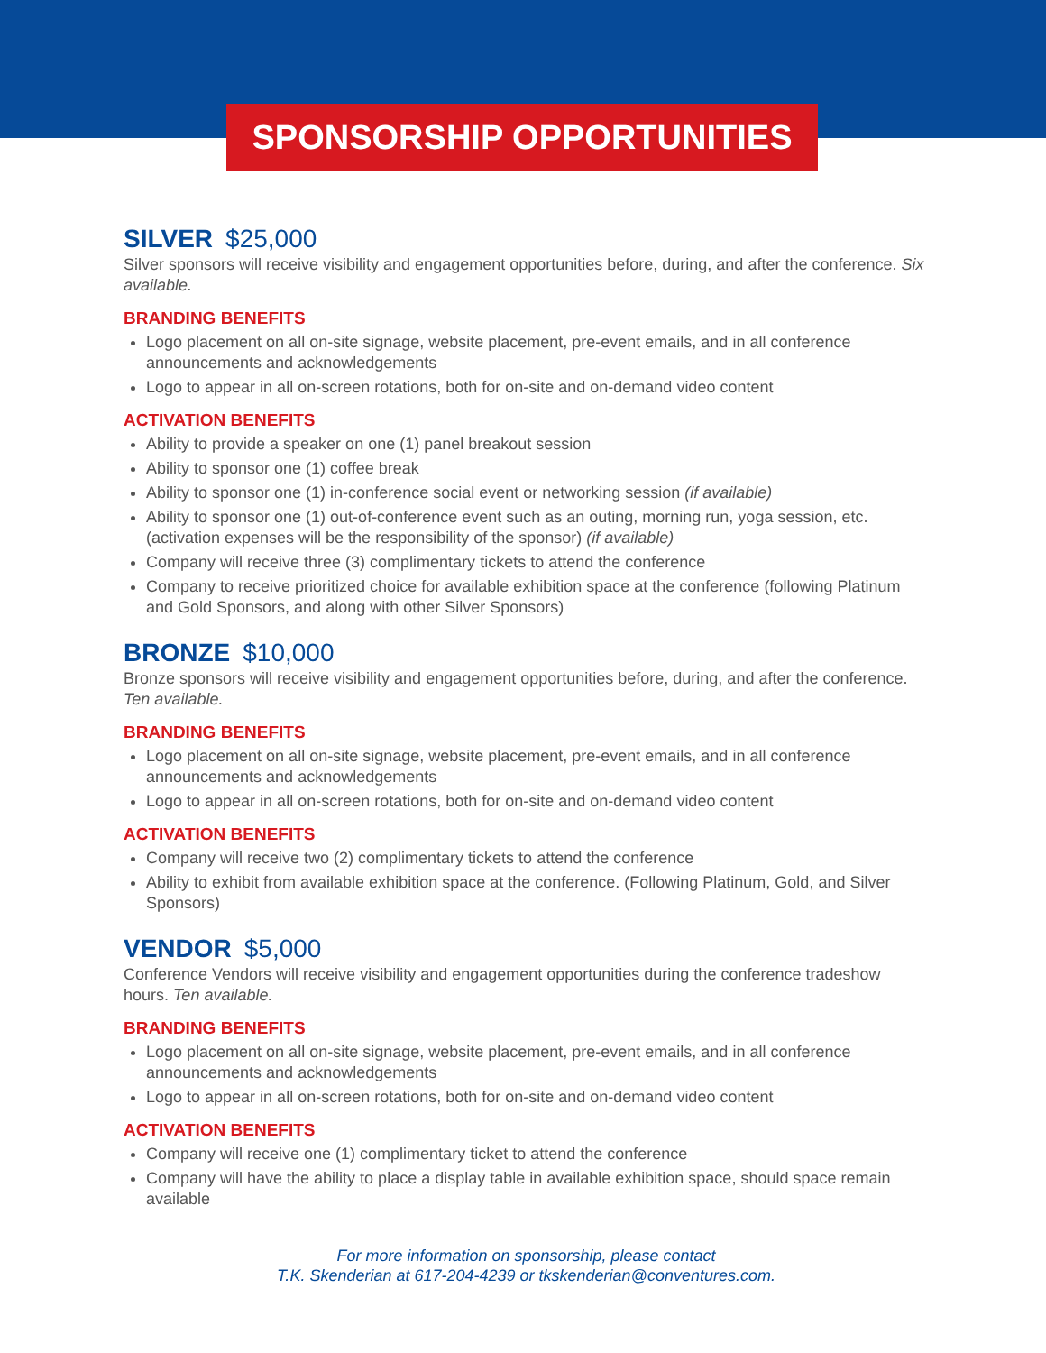SPONSORSHIP OPPORTUNITIES
SILVER $25,000
Silver sponsors will receive visibility and engagement opportunities before, during, and after the conference. Six available.
BRANDING BENEFITS
Logo placement on all on-site signage, website placement, pre-event emails, and in all conference announcements and acknowledgements
Logo to appear in all on-screen rotations, both for on-site and on-demand video content
ACTIVATION BENEFITS
Ability to provide a speaker on one (1) panel breakout session
Ability to sponsor one (1) coffee break
Ability to sponsor one (1) in-conference social event or networking session (if available)
Ability to sponsor one (1) out-of-conference event such as an outing, morning run, yoga session, etc. (activation expenses will be the responsibility of the sponsor) (if available)
Company will receive three (3) complimentary tickets to attend the conference
Company to receive prioritized choice for available exhibition space at the conference (following Platinum and Gold Sponsors, and along with other Silver Sponsors)
BRONZE $10,000
Bronze sponsors will receive visibility and engagement opportunities before, during, and after the conference. Ten available.
BRANDING BENEFITS
Logo placement on all on-site signage, website placement, pre-event emails, and in all conference announcements and acknowledgements
Logo to appear in all on-screen rotations, both for on-site and on-demand video content
ACTIVATION BENEFITS
Company will receive two (2) complimentary tickets to attend the conference
Ability to exhibit from available exhibition space at the conference. (Following Platinum, Gold, and Silver Sponsors)
VENDOR $5,000
Conference Vendors will receive visibility and engagement opportunities during the conference tradeshow hours. Ten available.
BRANDING BENEFITS
Logo placement on all on-site signage, website placement, pre-event emails, and in all conference announcements and acknowledgements
Logo to appear in all on-screen rotations, both for on-site and on-demand video content
ACTIVATION BENEFITS
Company will receive one (1) complimentary ticket to attend the conference
Company will have the ability to place a display table in available exhibition space, should space remain available
For more information on sponsorship, please contact
T.K. Skenderian at 617-204-4239 or tkskenderian@conventures.com.